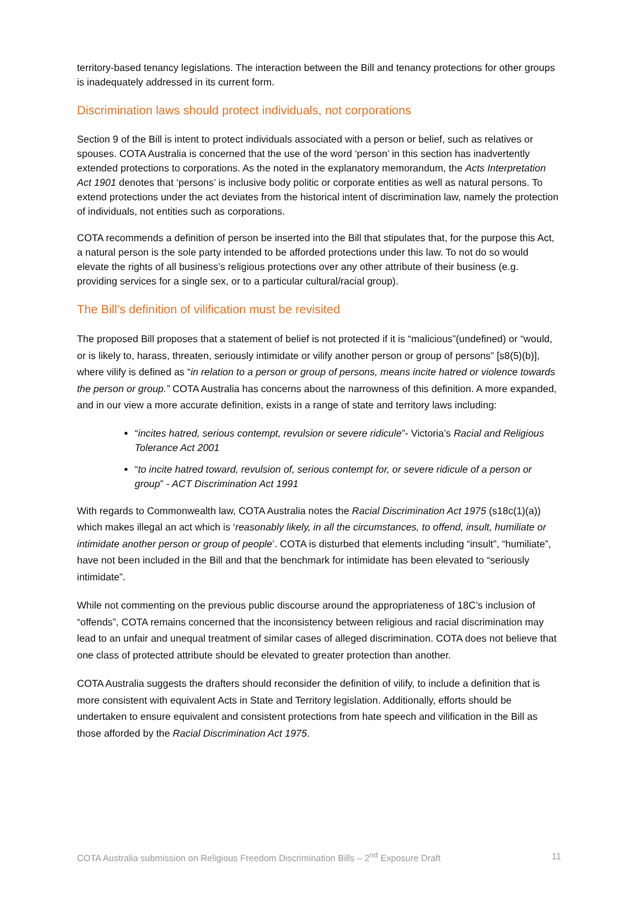territory-based tenancy legislations. The interaction between the Bill and tenancy protections for other groups is inadequately addressed in its current form.
Discrimination laws should protect individuals, not corporations
Section 9 of the Bill is intent to protect individuals associated with a person or belief, such as relatives or spouses. COTA Australia is concerned that the use of the word ‘person’ in this section has inadvertently extended protections to corporations. As the noted in the explanatory memorandum, the Acts Interpretation Act 1901 denotes that ‘persons’ is inclusive body politic or corporate entities as well as natural persons. To extend protections under the act deviates from the historical intent of discrimination law, namely the protection of individuals, not entities such as corporations.
COTA recommends a definition of person be inserted into the Bill that stipulates that, for the purpose this Act, a natural person is the sole party intended to be afforded protections under this law. To not do so would elevate the rights of all business’s religious protections over any other attribute of their business (e.g. providing services for a single sex, or to a particular cultural/racial group).
The Bill’s definition of vilification must be revisited
The proposed Bill proposes that a statement of belief is not protected if it is “malicious”(undefined) or “would, or is likely to, harass, threaten, seriously intimidate or vilify another person or group of persons” [s8(5)(b)], where vilify is defined as “in relation to a person or group of persons, means incite hatred or violence towards the person or group.” COTA Australia has concerns about the narrowness of this definition. A more expanded, and in our view a more accurate definition, exists in a range of state and territory laws including:
“incites hatred, serious contempt, revulsion or severe ridicule”- Victoria’s Racial and Religious Tolerance Act 2001
“to incite hatred toward, revulsion of, serious contempt for, or severe ridicule of a person or group” - ACT Discrimination Act 1991
With regards to Commonwealth law, COTA Australia notes the Racial Discrimination Act 1975 (s18c(1)(a)) which makes illegal an act which is ‘reasonably likely, in all the circumstances, to offend, insult, humiliate or intimidate another person or group of people’. COTA is disturbed that elements including “insult”, “humiliate”, have not been included in the Bill and that the benchmark for intimidate has been elevated to “seriously intimidate”.
While not commenting on the previous public discourse around the appropriateness of 18C’s inclusion of “offends”, COTA remains concerned that the inconsistency between religious and racial discrimination may lead to an unfair and unequal treatment of similar cases of alleged discrimination. COTA does not believe that one class of protected attribute should be elevated to greater protection than another.
COTA Australia suggests the drafters should reconsider the definition of vilify, to include a definition that is more consistent with equivalent Acts in State and Territory legislation. Additionally, efforts should be undertaken to ensure equivalent and consistent protections from hate speech and vilification in the Bill as those afforded by the Racial Discrimination Act 1975.
COTA Australia submission on Religious Freedom Discrimination Bills – 2<sup>nd</sup> Exposure Draft 11